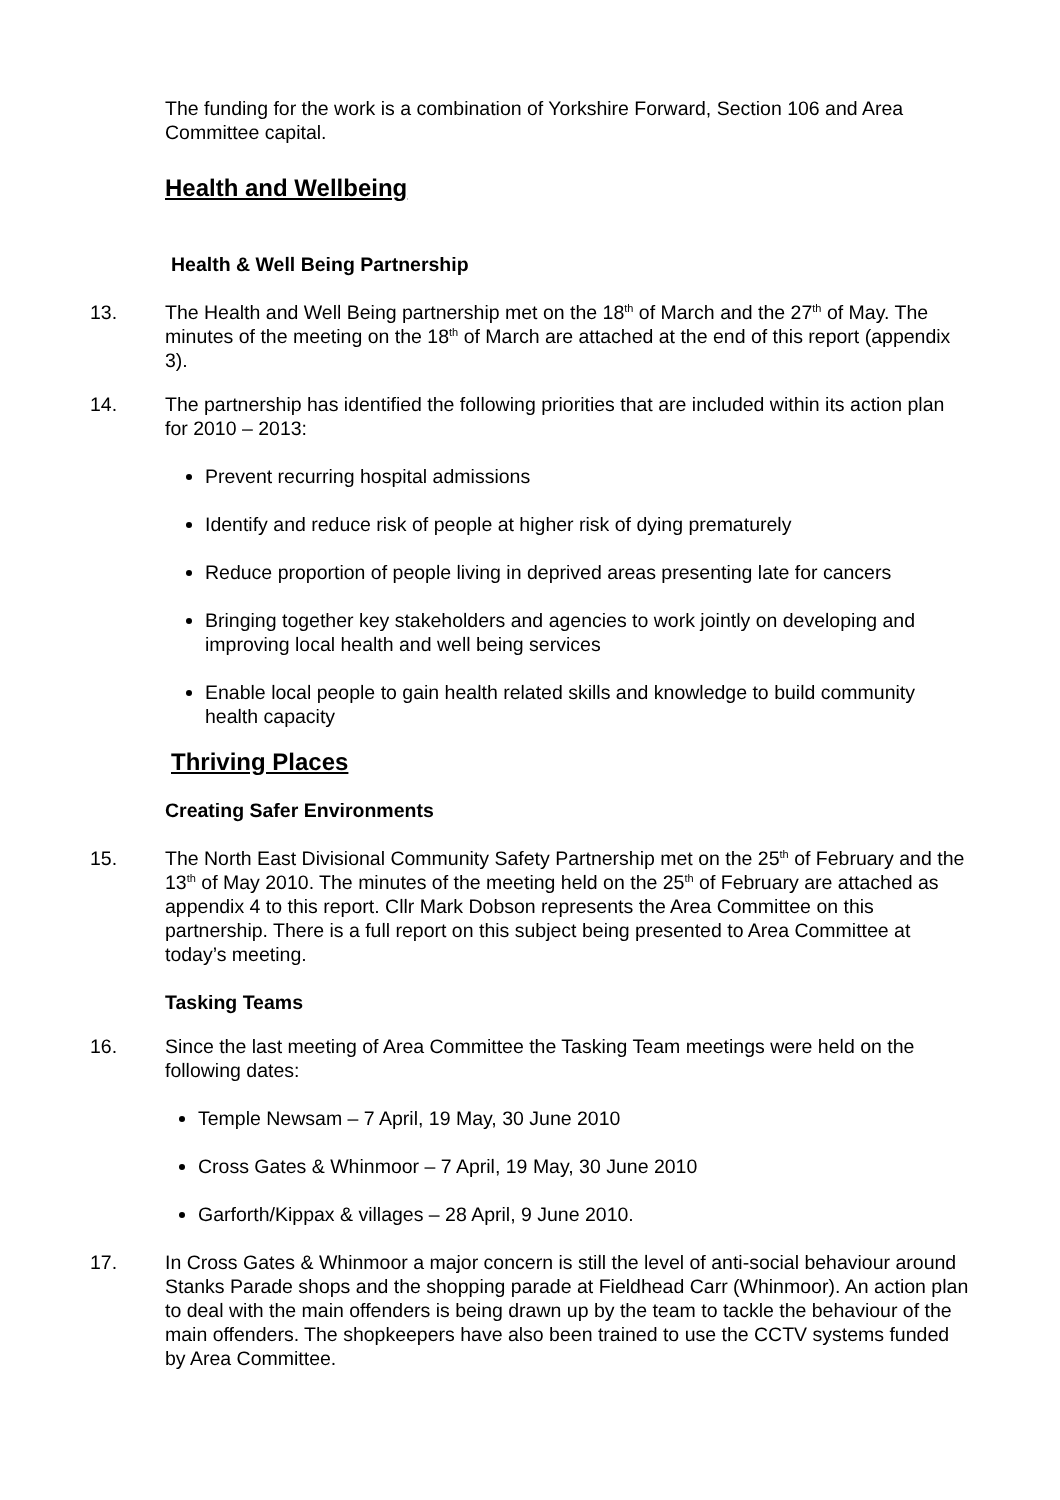The funding for the work is a combination of Yorkshire Forward, Section 106 and Area Committee capital.
Health and Wellbeing
Health & Well Being Partnership
13. The Health and Well Being partnership met on the 18<sup>th</sup> of March and the 27<sup>th</sup> of May. The minutes of the meeting on the 18<sup>th</sup> of March are attached at the end of this report (appendix 3).
14. The partnership has identified the following priorities that are included within its action plan for 2010 – 2013:
Prevent recurring hospital admissions
Identify and reduce risk of people at higher risk of dying prematurely
Reduce proportion of people living in deprived areas presenting late for cancers
Bringing together key stakeholders and agencies to work jointly on developing and improving local health and well being services
Enable local people to gain health related skills and knowledge to build community health capacity
Thriving Places
Creating Safer Environments
15. The North East Divisional Community Safety Partnership met on the 25<sup>th</sup> of February and the 13<sup>th</sup> of May 2010. The minutes of the meeting held on the 25<sup>th</sup> of February are attached as appendix 4 to this report. Cllr Mark Dobson represents the Area Committee on this partnership. There is a full report on this subject being presented to Area Committee at today’s meeting.
Tasking Teams
16. Since the last meeting of Area Committee the Tasking Team meetings were held on the following dates:
Temple Newsam – 7 April, 19 May, 30 June 2010
Cross Gates & Whinmoor – 7 April, 19 May, 30 June 2010
Garforth/Kippax & villages – 28 April, 9 June 2010.
17. In Cross Gates & Whinmoor a major concern is still the level of anti-social behaviour around Stanks Parade shops and the shopping parade at Fieldhead Carr (Whinmoor). An action plan to deal with the main offenders is being drawn up by the team to tackle the behaviour of the main offenders. The shopkeepers have also been trained to use the CCTV systems funded by Area Committee.